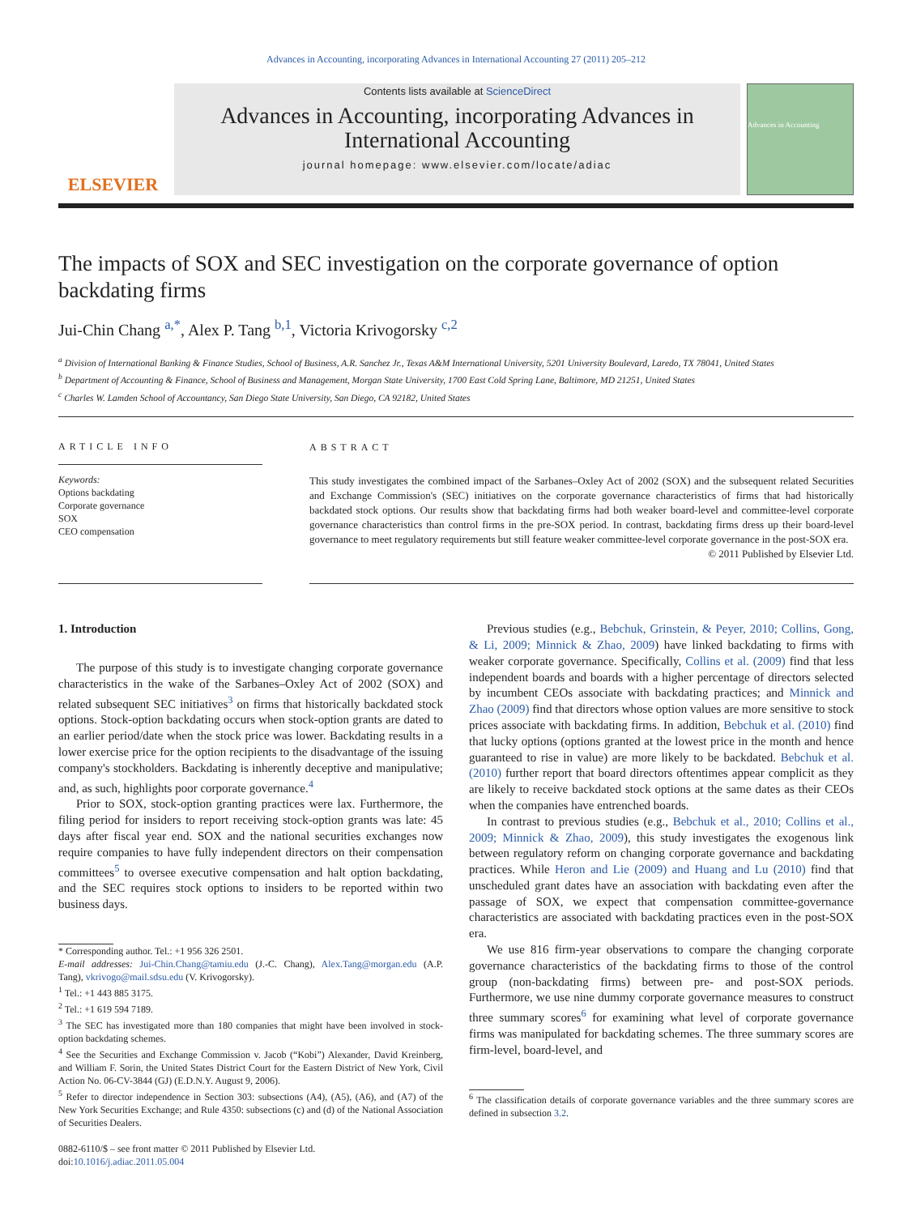Advances in Accounting, incorporating Advances in International Accounting 27 (2011) 205–212
ELSEVIER
Contents lists available at ScienceDirect
Advances in Accounting, incorporating Advances in International Accounting
journal homepage: www.elsevier.com/locate/adiac
Advances in Accounting
The impacts of SOX and SEC investigation on the corporate governance of option backdating firms
Jui-Chin Chang <sup>a,*</sup>, Alex P. Tang <sup>b,1</sup>, Victoria Krivogorsky <sup>c,2</sup>
<sup>a</sup> Division of International Banking & Finance Studies, School of Business, A.R. Sanchez Jr., Texas A&M International University, 5201 University Boulevard, Laredo, TX 78041, United States
<sup>b</sup> Department of Accounting & Finance, School of Business and Management, Morgan State University, 1700 East Cold Spring Lane, Baltimore, MD 21251, United States
<sup>c</sup> Charles W. Lamden School of Accountancy, San Diego State University, San Diego, CA 92182, United States
ARTICLE INFO
Keywords:
Options backdating
Corporate governance
SOX
CEO compensation
ABSTRACT
This study investigates the combined impact of the Sarbanes–Oxley Act of 2002 (SOX) and the subsequent related Securities and Exchange Commission's (SEC) initiatives on the corporate governance characteristics of firms that had historically backdated stock options. Our results show that backdating firms had both weaker board-level and committee-level corporate governance characteristics than control firms in the pre-SOX period. In contrast, backdating firms dress up their board-level governance to meet regulatory requirements but still feature weaker committee-level corporate governance in the post-SOX era.
© 2011 Published by Elsevier Ltd.
1. Introduction
The purpose of this study is to investigate changing corporate governance characteristics in the wake of the Sarbanes–Oxley Act of 2002 (SOX) and related subsequent SEC initiatives<sup>3</sup> on firms that historically backdated stock options. Stock-option backdating occurs when stock-option grants are dated to an earlier period/date when the stock price was lower. Backdating results in a lower exercise price for the option recipients to the disadvantage of the issuing company's stockholders. Backdating is inherently deceptive and manipulative; and, as such, highlights poor corporate governance.<sup>4</sup>
Prior to SOX, stock-option granting practices were lax. Furthermore, the filing period for insiders to report receiving stock-option grants was late: 45 days after fiscal year end. SOX and the national securities exchanges now require companies to have fully independent directors on their compensation committees<sup>5</sup> to oversee executive compensation and halt option backdating, and the SEC requires stock options to insiders to be reported within two business days.
* Corresponding author. Tel.: +1 956 326 2501.
E-mail addresses: Jui-Chin.Chang@tamiu.edu (J.-C. Chang), Alex.Tang@morgan.edu (A.P. Tang), vkrivogo@mail.sdsu.edu (V. Krivogorsky).
<sup>1</sup> Tel.: +1 443 885 3175.
<sup>2</sup> Tel.: +1 619 594 7189.
<sup>3</sup> The SEC has investigated more than 180 companies that might have been involved in stock-option backdating schemes.
<sup>4</sup> See the Securities and Exchange Commission v. Jacob (“Kobi”) Alexander, David Kreinberg, and William F. Sorin, the United States District Court for the Eastern District of New York, Civil Action No. 06-CV-3844 (GJ) (E.D.N.Y. August 9, 2006).
<sup>5</sup> Refer to director independence in Section 303: subsections (A4), (A5), (A6), and (A7) of the New York Securities Exchange; and Rule 4350: subsections (c) and (d) of the National Association of Securities Dealers.
0882-6110/$ – see front matter © 2011 Published by Elsevier Ltd.
doi:10.1016/j.adiac.2011.05.004
Previous studies (e.g., Bebchuk, Grinstein, & Peyer, 2010; Collins, Gong, & Li, 2009; Minnick & Zhao, 2009) have linked backdating to firms with weaker corporate governance. Specifically, Collins et al. (2009) find that less independent boards and boards with a higher percentage of directors selected by incumbent CEOs associate with backdating practices; and Minnick and Zhao (2009) find that directors whose option values are more sensitive to stock prices associate with backdating firms. In addition, Bebchuk et al. (2010) find that lucky options (options granted at the lowest price in the month and hence guaranteed to rise in value) are more likely to be backdated. Bebchuk et al. (2010) further report that board directors oftentimes appear complicit as they are likely to receive backdated stock options at the same dates as their CEOs when the companies have entrenched boards.
In contrast to previous studies (e.g., Bebchuk et al., 2010; Collins et al., 2009; Minnick & Zhao, 2009), this study investigates the exogenous link between regulatory reform on changing corporate governance and backdating practices. While Heron and Lie (2009) and Huang and Lu (2010) find that unscheduled grant dates have an association with backdating even after the passage of SOX, we expect that compensation committee-governance characteristics are associated with backdating practices even in the post-SOX era.
We use 816 firm-year observations to compare the changing corporate governance characteristics of the backdating firms to those of the control group (non-backdating firms) between pre- and post-SOX periods. Furthermore, we use nine dummy corporate governance measures to construct three summary scores<sup>6</sup> for examining what level of corporate governance firms was manipulated for backdating schemes. The three summary scores are firm-level, board-level, and
<sup>6</sup> The classification details of corporate governance variables and the three summary scores are defined in subsection 3.2.